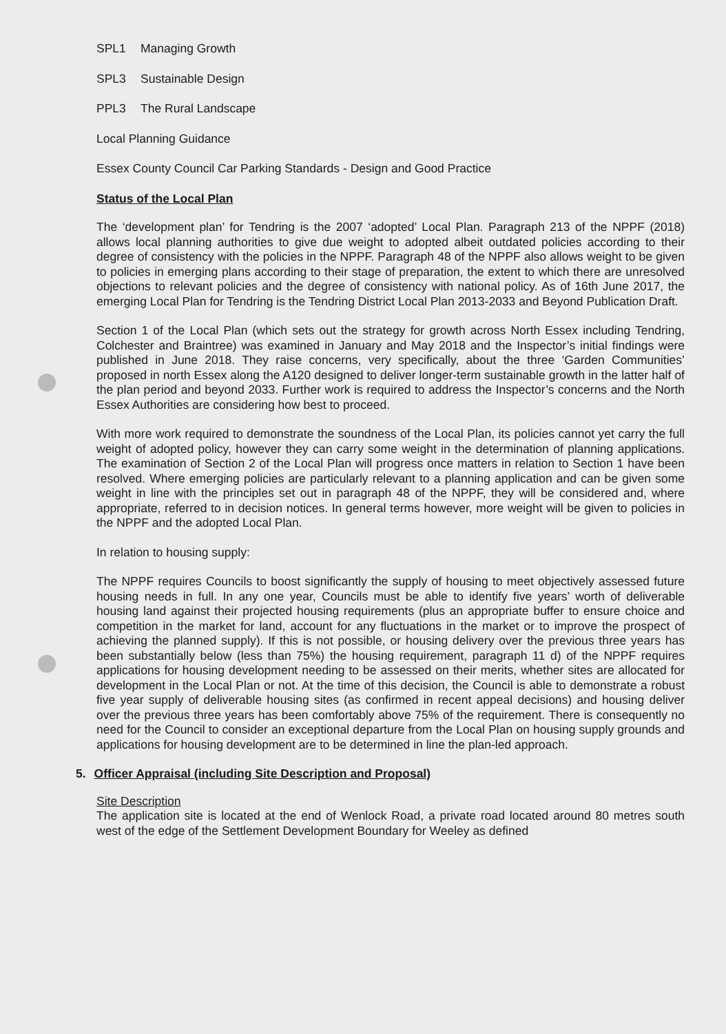SPL1 Managing Growth
SPL3 Sustainable Design
PPL3 The Rural Landscape
Local Planning Guidance
Essex County Council Car Parking Standards - Design and Good Practice
Status of the Local Plan
The ‘development plan’ for Tendring is the 2007 ‘adopted’ Local Plan. Paragraph 213 of the NPPF (2018) allows local planning authorities to give due weight to adopted albeit outdated policies according to their degree of consistency with the policies in the NPPF. Paragraph 48 of the NPPF also allows weight to be given to policies in emerging plans according to their stage of preparation, the extent to which there are unresolved objections to relevant policies and the degree of consistency with national policy. As of 16th June 2017, the emerging Local Plan for Tendring is the Tendring District Local Plan 2013-2033 and Beyond Publication Draft.
Section 1 of the Local Plan (which sets out the strategy for growth across North Essex including Tendring, Colchester and Braintree) was examined in January and May 2018 and the Inspector’s initial findings were published in June 2018. They raise concerns, very specifically, about the three ‘Garden Communities’ proposed in north Essex along the A120 designed to deliver longer-term sustainable growth in the latter half of the plan period and beyond 2033. Further work is required to address the Inspector’s concerns and the North Essex Authorities are considering how best to proceed.
With more work required to demonstrate the soundness of the Local Plan, its policies cannot yet carry the full weight of adopted policy, however they can carry some weight in the determination of planning applications. The examination of Section 2 of the Local Plan will progress once matters in relation to Section 1 have been resolved. Where emerging policies are particularly relevant to a planning application and can be given some weight in line with the principles set out in paragraph 48 of the NPPF, they will be considered and, where appropriate, referred to in decision notices. In general terms however, more weight will be given to policies in the NPPF and the adopted Local Plan.
In relation to housing supply:
The NPPF requires Councils to boost significantly the supply of housing to meet objectively assessed future housing needs in full. In any one year, Councils must be able to identify five years’ worth of deliverable housing land against their projected housing requirements (plus an appropriate buffer to ensure choice and competition in the market for land, account for any fluctuations in the market or to improve the prospect of achieving the planned supply). If this is not possible, or housing delivery over the previous three years has been substantially below (less than 75%) the housing requirement, paragraph 11 d) of the NPPF requires applications for housing development needing to be assessed on their merits, whether sites are allocated for development in the Local Plan or not. At the time of this decision, the Council is able to demonstrate a robust five year supply of deliverable housing sites (as confirmed in recent appeal decisions) and housing deliver over the previous three years has been comfortably above 75% of the requirement. There is consequently no need for the Council to consider an exceptional departure from the Local Plan on housing supply grounds and applications for housing development are to be determined in line the plan-led approach.
5. Officer Appraisal (including Site Description and Proposal)
Site Description
The application site is located at the end of Wenlock Road, a private road located around 80 metres south west of the edge of the Settlement Development Boundary for Weeley as defined